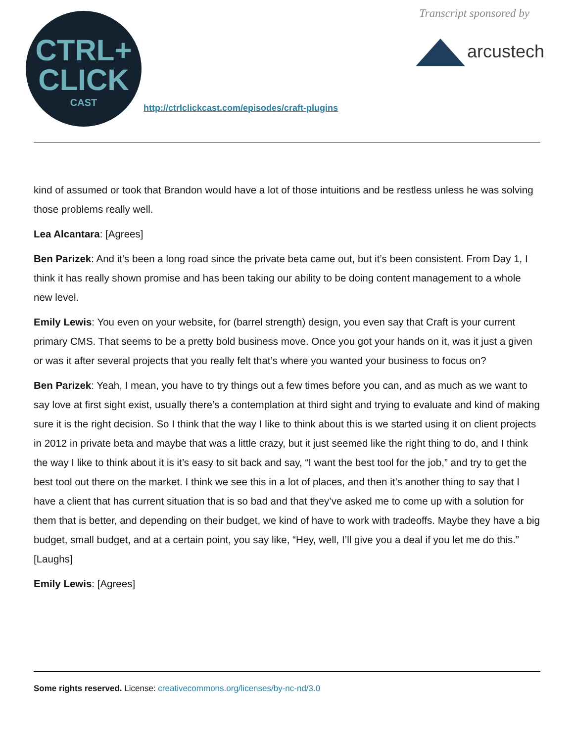CTRL+
CLICK
CAST
http://ctrlclickcast.com/episodes/craft-plugins
Transcript sponsored by
arcustech
kind of assumed or took that Brandon would have a lot of those intuitions and be restless unless he was solving those problems really well.
Lea Alcantara: [Agrees]
Ben Parizek: And it’s been a long road since the private beta came out, but it’s been consistent. From Day 1, I think it has really shown promise and has been taking our ability to be doing content management to a whole new level.
Emily Lewis: You even on your website, for (barrel strength) design, you even say that Craft is your current primary CMS. That seems to be a pretty bold business move. Once you got your hands on it, was it just a given or was it after several projects that you really felt that’s where you wanted your business to focus on?
Ben Parizek: Yeah, I mean, you have to try things out a few times before you can, and as much as we want to say love at first sight exist, usually there’s a contemplation at third sight and trying to evaluate and kind of making sure it is the right decision. So I think that the way I like to think about this is we started using it on client projects in 2012 in private beta and maybe that was a little crazy, but it just seemed like the right thing to do, and I think the way I like to think about it is it’s easy to sit back and say, “I want the best tool for the job,” and try to get the best tool out there on the market. I think we see this in a lot of places, and then it’s another thing to say that I have a client that has current situation that is so bad and that they’ve asked me to come up with a solution for them that is better, and depending on their budget, we kind of have to work with tradeoffs. Maybe they have a big budget, small budget, and at a certain point, you say like, “Hey, well, I’ll give you a deal if you let me do this.” [Laughs]
Emily Lewis: [Agrees]
Some rights reserved. License: creativecommons.org/licenses/by-nc-nd/3.0